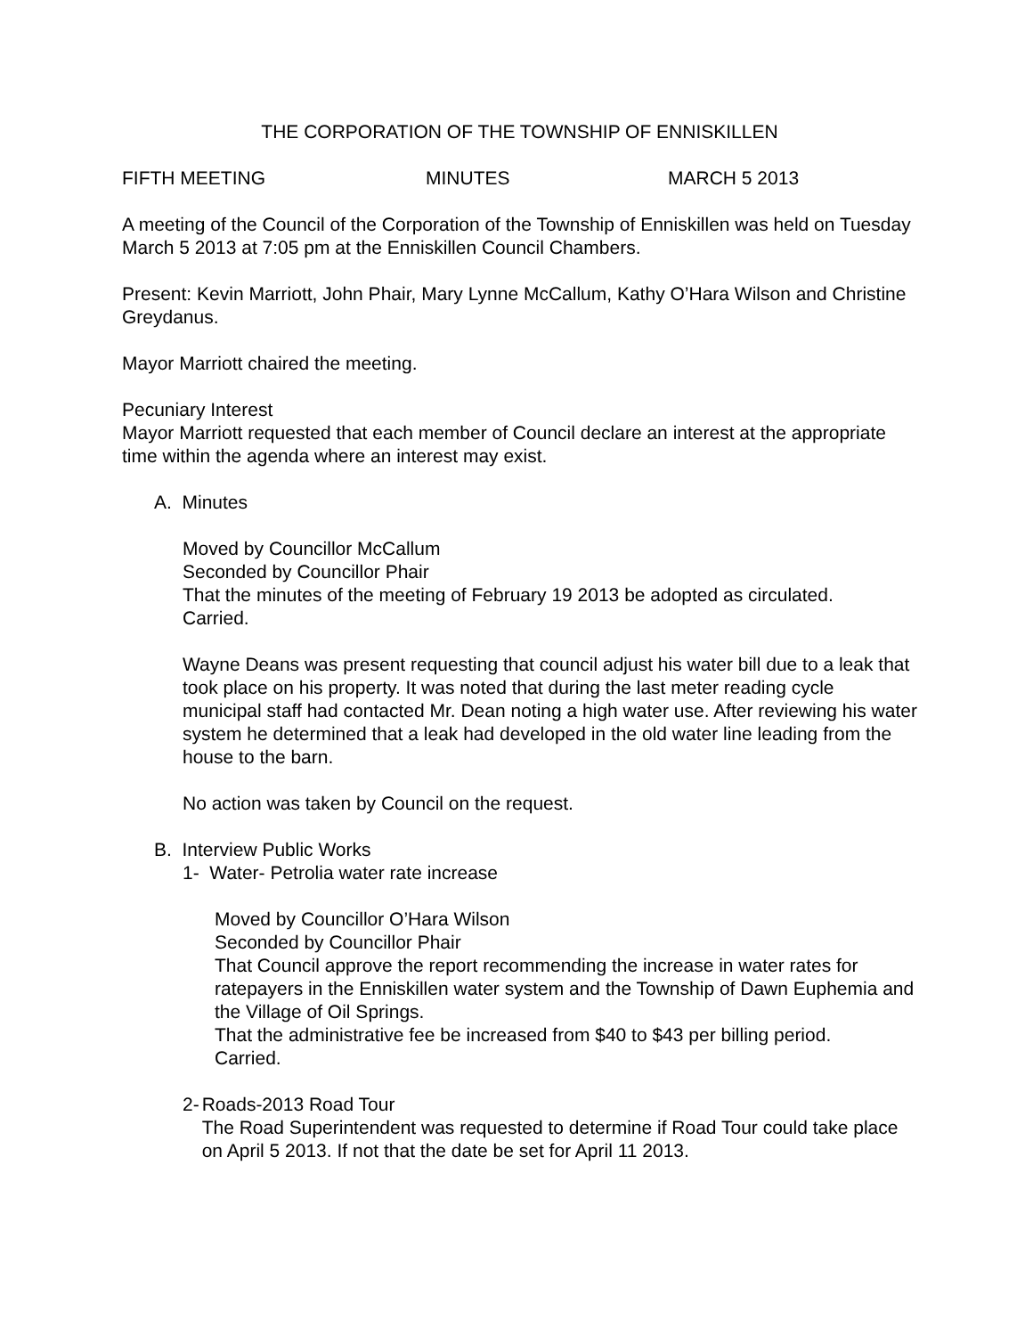THE CORPORATION OF THE TOWNSHIP OF ENNISKILLEN
FIFTH MEETING MINUTES MARCH 5 2013
A meeting of the Council of the Corporation of the Township of Enniskillen was held on Tuesday March 5 2013 at 7:05 pm at the Enniskillen Council Chambers.
Present: Kevin Marriott, John Phair, Mary Lynne McCallum, Kathy O’Hara Wilson and Christine Greydanus.
Mayor Marriott chaired the meeting.
Pecuniary Interest
Mayor Marriott requested that each member of Council declare an interest at the appropriate time within the agenda where an interest may exist.
A. Minutes
Moved by Councillor McCallum
Seconded by Councillor Phair
That the minutes of the meeting of February 19 2013 be adopted as circulated.
Carried.
Wayne Deans was present requesting that council adjust his water bill due to a leak that took place on his property. It was noted that during the last meter reading cycle municipal staff had contacted Mr. Dean noting a high water use. After reviewing his water system he determined that a leak had developed in the old water line leading from the house to the barn.
No action was taken by Council on the request.
B. Interview Public Works
1- Water- Petrolia water rate increase
Moved by Councillor O’Hara Wilson
Seconded by Councillor Phair
That Council approve the report recommending the increase in water rates for ratepayers in the Enniskillen water system and the Township of Dawn Euphemia and the Village of Oil Springs.
That the administrative fee be increased from $40 to $43 per billing period.
Carried.
2- Roads-2013 Road Tour
The Road Superintendent was requested to determine if Road Tour could take place on April 5 2013. If not that the date be set for April 11 2013.